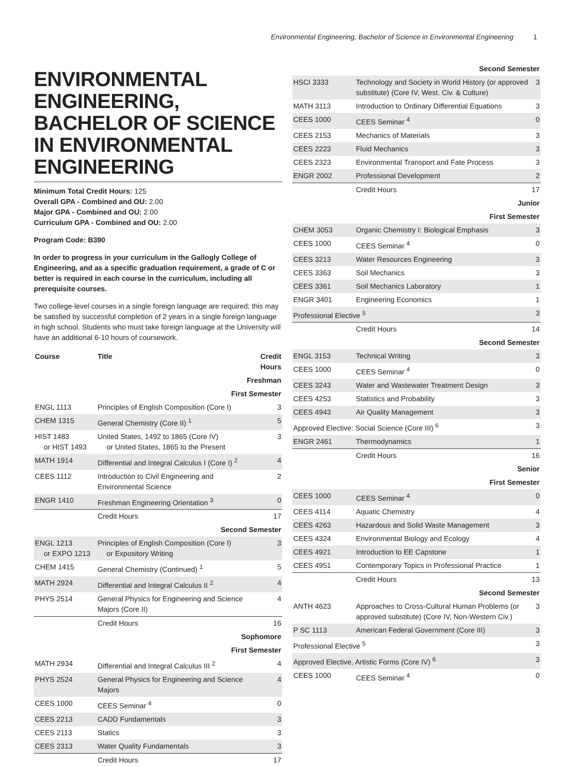Environmental Engineering, Bachelor of Science in Environmental Engineering 1
ENVIRONMENTAL ENGINEERING, BACHELOR OF SCIENCE IN ENVIRONMENTAL ENGINEERING
Minimum Total Credit Hours: 125
Overall GPA - Combined and OU: 2.00
Major GPA - Combined and OU: 2.00
Curriculum GPA - Combined and OU: 2.00
Program Code: B390
In order to progress in your curriculum in the Gallogly College of Engineering, and as a specific graduation requirement, a grade of C or better is required in each course in the curriculum, including all prerequisite courses.
Two college-level courses in a single foreign language are required; this may be satisfied by successful completion of 2 years in a single foreign language in high school. Students who must take foreign language at the University will have an additional 6-10 hours of coursework.
| Course | Title | Credit Hours |
| --- | --- | --- |
| Freshman | | |
| First Semester | | |
| ENGL 1113 | Principles of English Composition (Core I) | 3 |
| CHEM 1315 | General Chemistry (Core II) <sup>1</sup> | 5 |
| HIST 1483 or HIST 1493 | United States, 1492 to 1865 (Core IV) or United States, 1865 to the Present | 3 |
| MATH 1914 | Differential and Integral Calculus I (Core I) <sup>2</sup> | 4 |
| CEES 1112 | Introduction to Civil Engineering and Environmental Science | 2 |
| ENGR 1410 | Freshman Engineering Orientation <sup>3</sup> | 0 |
| | Credit Hours | 17 |
| Second Semester | | |
| ENGL 1213 or EXPO 1213 | Principles of English Composition (Core I) or Expository Writing | 3 |
| CHEM 1415 | General Chemistry (Continued) <sup>1</sup> | 5 |
| MATH 2924 | Differential and Integral Calculus II <sup>2</sup> | 4 |
| PHYS 2514 | General Physics for Engineering and Science Majors (Core II) | 4 |
| | Credit Hours | 16 |
| Sophomore | | |
| First Semester | | |
| MATH 2934 | Differential and Integral Calculus III <sup>2</sup> | 4 |
| PHYS 2524 | General Physics for Engineering and Science Majors | 4 |
| CEES 1000 | CEES Seminar <sup>4</sup> | 0 |
| CEES 2213 | CADD Fundamentals | 3 |
| CEES 2113 | Statics | 3 |
| CEES 2313 | Water Quality Fundamentals | 3 |
| | Credit Hours | 17 |
| Second Semester | | |
| HSCI 3333 | Technology and Society in World History (or approved substitute) (Core IV, West. Civ. & Culture) | 3 |
| MATH 3113 | Introduction to Ordinary Differential Equations | 3 |
| CEES 1000 | CEES Seminar <sup>4</sup> | 0 |
| CEES 2153 | Mechanics of Materials | 3 |
| CEES 2223 | Fluid Mechanics | 3 |
| CEES 2323 | Environmental Transport and Fate Process | 3 |
| ENGR 2002 | Professional Development | 2 |
| | Credit Hours | 17 |
| Junior | | |
| First Semester | | |
| CHEM 3053 | Organic Chemistry I: Biological Emphasis | 3 |
| CEES 1000 | CEES Seminar <sup>4</sup> | 0 |
| CEES 3213 | Water Resources Engineering | 3 |
| CEES 3363 | Soil Mechanics | 3 |
| CEES 3361 | Soil Mechanics Laboratory | 1 |
| ENGR 3401 | Engineering Economics | 1 |
| Professional Elective <sup>5</sup> | | 3 |
| | Credit Hours | 14 |
| Second Semester | | |
| ENGL 3153 | Technical Writing | 3 |
| CEES 1000 | CEES Seminar <sup>4</sup> | 0 |
| CEES 3243 | Water and Wastewater Treatment Design | 3 |
| CEES 4253 | Statistics and Probability | 3 |
| CEES 4943 | Air Quality Management | 3 |
| Approved Elective: Social Science (Core III) <sup>6</sup> | | 3 |
| ENGR 2461 | Thermodynamics | 1 |
| | Credit Hours | 16 |
| Senior | | |
| First Semester | | |
| CEES 1000 | CEES Seminar <sup>4</sup> | 0 |
| CEES 4114 | Aquatic Chemistry | 4 |
| CEES 4263 | Hazardous and Solid Waste Management | 3 |
| CEES 4324 | Environmental Biology and Ecology | 4 |
| CEES 4921 | Introduction to EE Capstone | 1 |
| CEES 4951 | Contemporary Topics in Professional Practice | 1 |
| | Credit Hours | 13 |
| Second Semester | | |
| ANTH 4623 | Approaches to Cross-Cultural Human Problems (or approved substitute) (Core IV, Non-Western Civ.) | 3 |
| P SC 1113 | American Federal Government (Core III) | 3 |
| Professional Elective <sup>5</sup> | | 3 |
| Approved Elective, Artistic Forms (Core IV) <sup>6</sup> | | 3 |
| CEES 1000 | CEES Seminar <sup>4</sup> | 0 |